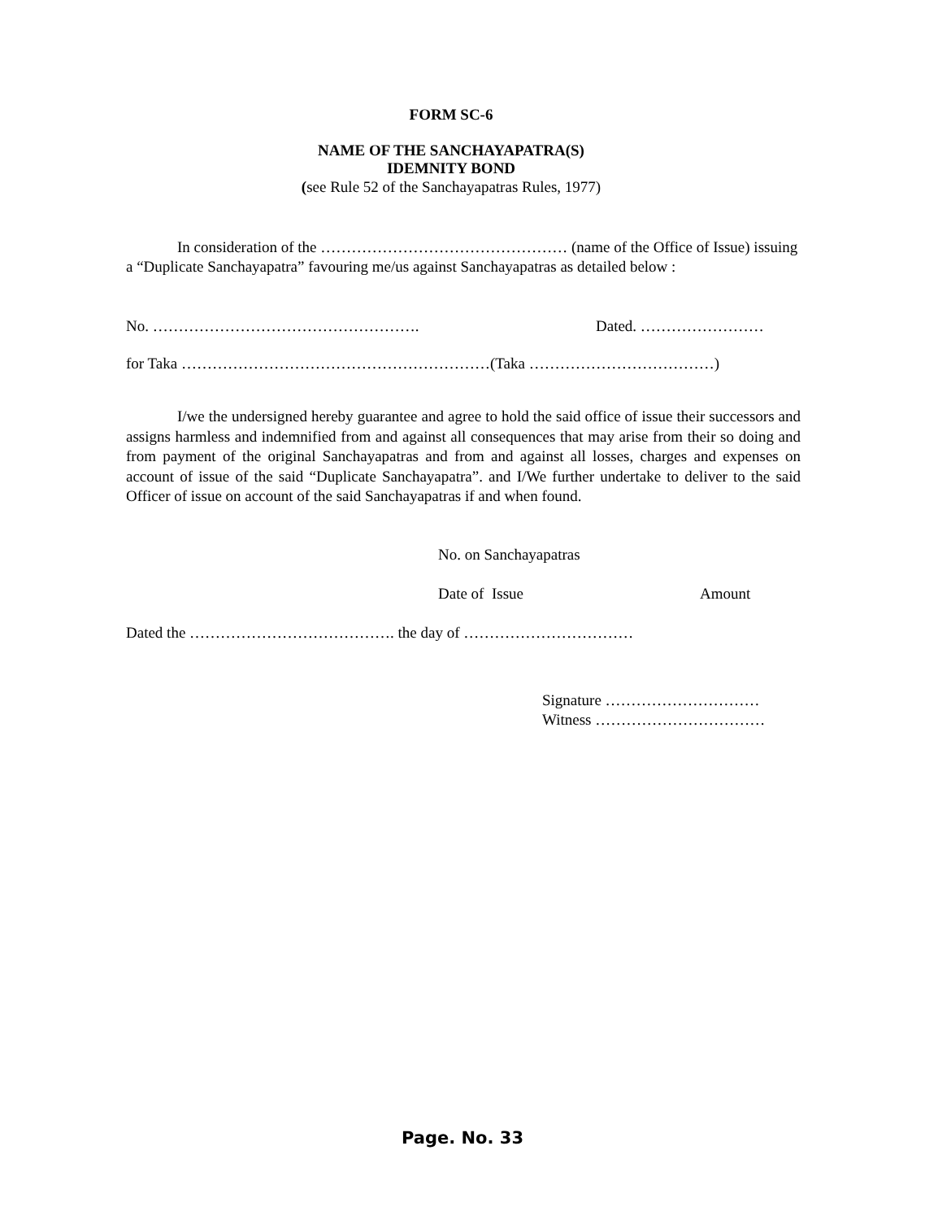FORM SC-6
NAME OF THE SANCHAYAPATRA(S)
IDEMNITY BOND
(see Rule 52 of the Sanchayapatras Rules, 1977)
In consideration of the ………………………………………… (name of the Office of Issue) issuing a “Duplicate Sanchayapatra” favouring me/us against Sanchayapatras as detailed below :
No. ……………………………………………. Dated. ……………………
for Taka ……………………………………………………(Taka ………………………………)
I/we the undersigned hereby guarantee and agree to hold the said office of issue their successors and assigns harmless and indemnified from and against all consequences that may arise from their so doing and from payment of the original Sanchayapatras and from and against all losses, charges and expenses on account of issue of the said “Duplicate Sanchayapatra”. and I/We further undertake to deliver to the said Officer of issue on account of the said Sanchayapatras if and when found.
No. on Sanchayapatras
Date of Issue Amount
Dated the …………………………………. the day of ……………………………
Signature …………………………
Witness ……………………………
Page. No. 33